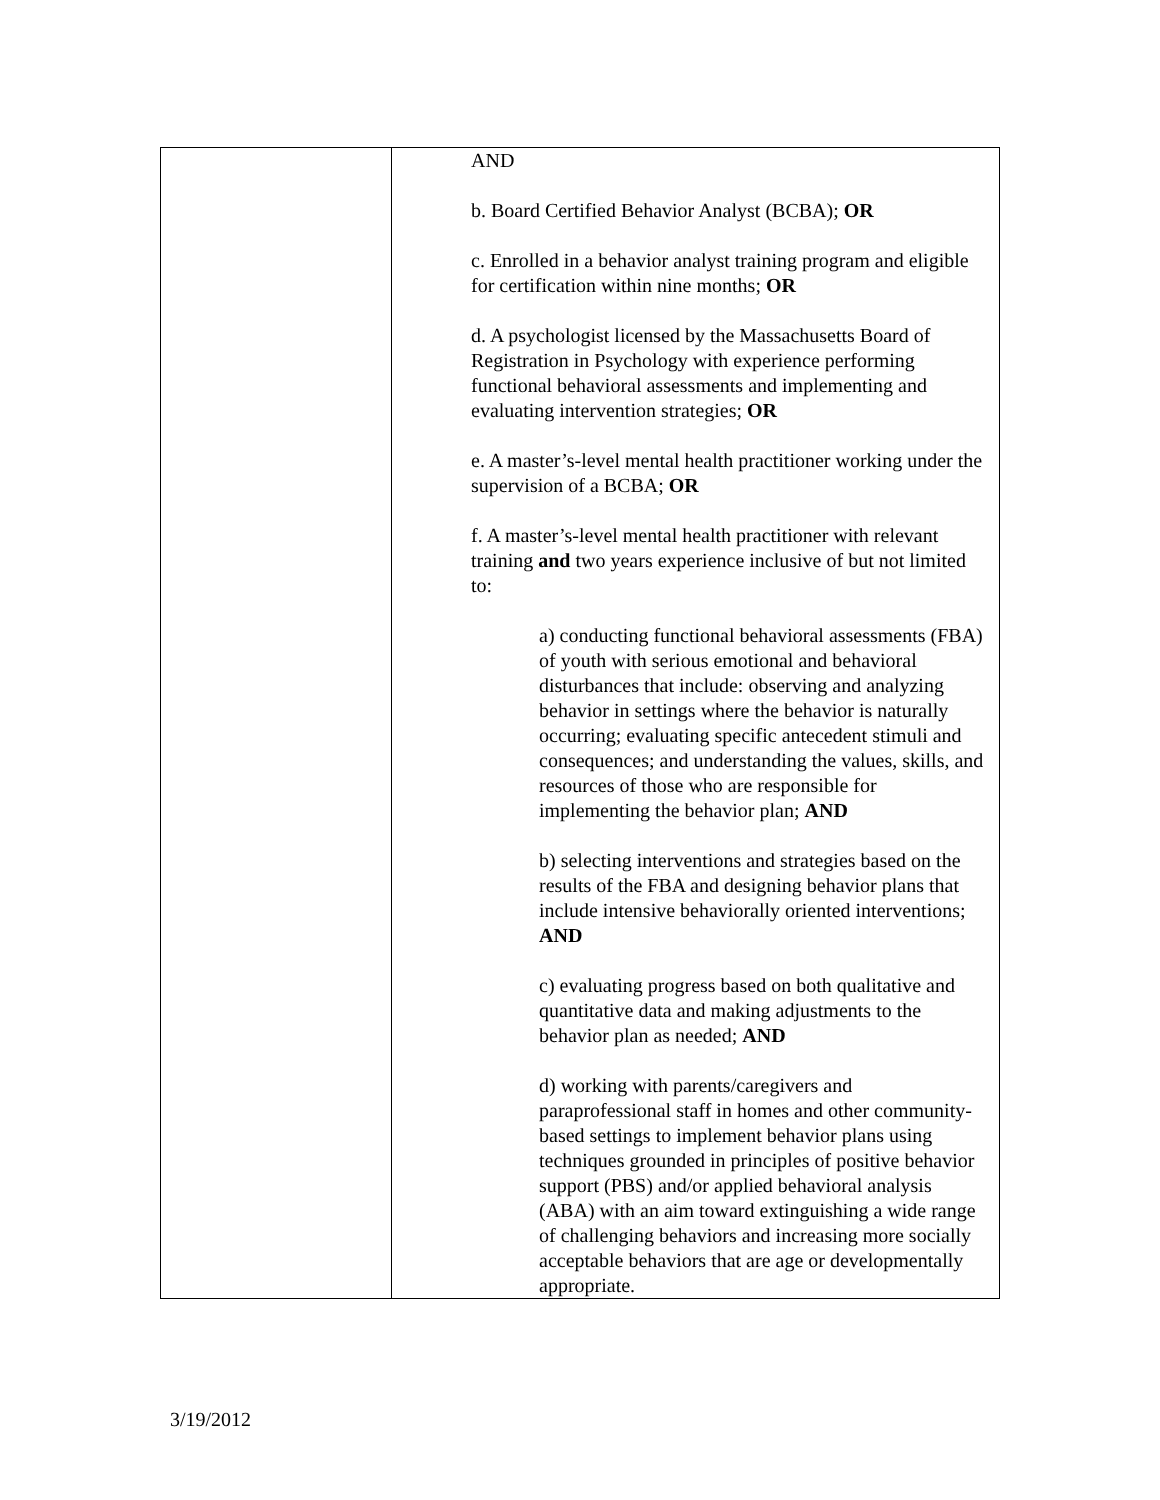| | AND b. Board Certified Behavior Analyst (BCBA); OR c. Enrolled in a behavior analyst training program and eligible for certification within nine months; OR d. A psychologist licensed by the Massachusetts Board of Registration in Psychology with experience performing functional behavioral assessments and implementing and evaluating intervention strategies; OR e. A master’s-level mental health practitioner working under the supervision of a BCBA; OR f. A master’s-level mental health practitioner with relevant training and two years experience inclusive of but not limited to: a) conducting functional behavioral assessments (FBA) of youth with serious emotional and behavioral disturbances that include: observing and analyzing behavior in settings where the behavior is naturally occurring; evaluating specific antecedent stimuli and consequences; and understanding the values, skills, and resources of those who are responsible for implementing the behavior plan; AND b) selecting interventions and strategies based on the results of the FBA and designing behavior plans that include intensive behaviorally oriented interventions; AND c) evaluating progress based on both qualitative and quantitative data and making adjustments to the behavior plan as needed; AND d) working with parents/caregivers and paraprofessional staff in homes and other community-based settings to implement behavior plans using techniques grounded in principles of positive behavior support (PBS) and/or applied behavioral analysis (ABA) with an aim toward extinguishing a wide range of challenging behaviors and increasing more socially acceptable behaviors that are age or developmentally appropriate. |
3/19/2012